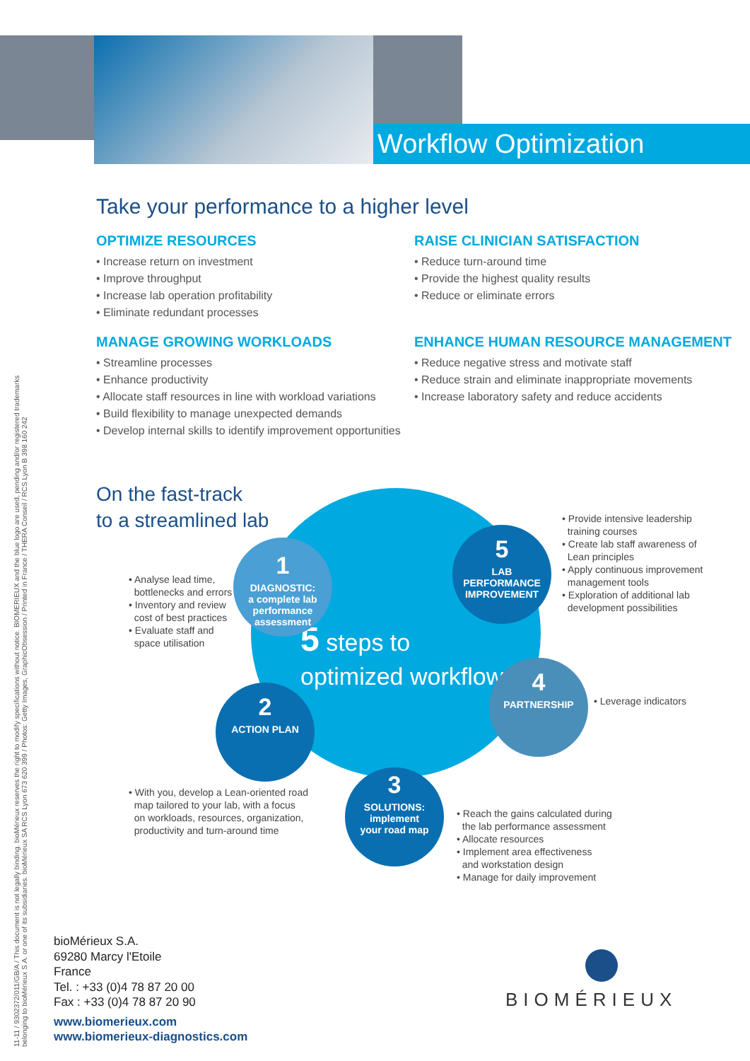Workflow Optimization
Take your performance to a higher level
OPTIMIZE RESOURCES
• Increase return on investment
• Improve throughput
• Increase lab operation profitability
• Eliminate redundant processes
MANAGE GROWING WORKLOADS
• Streamline processes
• Enhance productivity
• Allocate staff resources in line with workload variations
• Build flexibility to manage unexpected demands
• Develop internal skills to identify improvement opportunities
RAISE CLINICIAN SATISFACTION
• Reduce turn-around time
• Provide the highest quality results
• Reduce or eliminate errors
ENHANCE HUMAN RESOURCE MANAGEMENT
• Reduce negative stress and motivate staff
• Reduce strain and eliminate inappropriate movements
• Increase laboratory safety and reduce accidents
On the fast-track
to a streamlined lab
5 steps to
optimized workflow
1
DIAGNOSTIC:
a complete lab
performance
assessment
5
LAB PERFORMANCE
IMPROVEMENT
4
PARTNERSHIP
2
ACTION PLAN
3
SOLUTIONS:
implement
your road map
• Analyse lead time,
bottlenecks and errors
• Inventory and review
cost of best practices
• Evaluate staff and
space utilisation
• Provide intensive leadership
training courses
• Create lab staff awareness of
Lean principles
• Apply continuous improvement
management tools
• Exploration of additional lab
development possibilities
• Leverage indicators
• With you, develop a Lean-oriented road
map tailored to your lab, with a focus
on workloads, resources, organization,
productivity and turn-around time
• Reach the gains calculated during
the lab performance assessment
• Allocate resources
• Implement area effectiveness
and workstation design
• Manage for daily improvement
11-11 / 9302372/011/GB/A / This document is not legally binding. bioMérieux reserves the right to modify specifications without notice. BIOMERIEUX and the blue logo are used, pending and/or registered trademarks belonging to bioMérieux S.A. or one of its subsidiaries. bioMérieux SA RCS Lyon 673 620 399 / Photos: Getty Images, GraphicObsession / Printed in France / THERA Conseil / RCS Lyon B 398 160 242
bioMérieux S.A.
69280 Marcy l'Etoile
France
Tel. : +33 (0)4 78 87 20 00
Fax : +33 (0)4 78 87 20 90
www.biomerieux.com
www.biomerieux-diagnostics.com
BIOMÉRIEUX